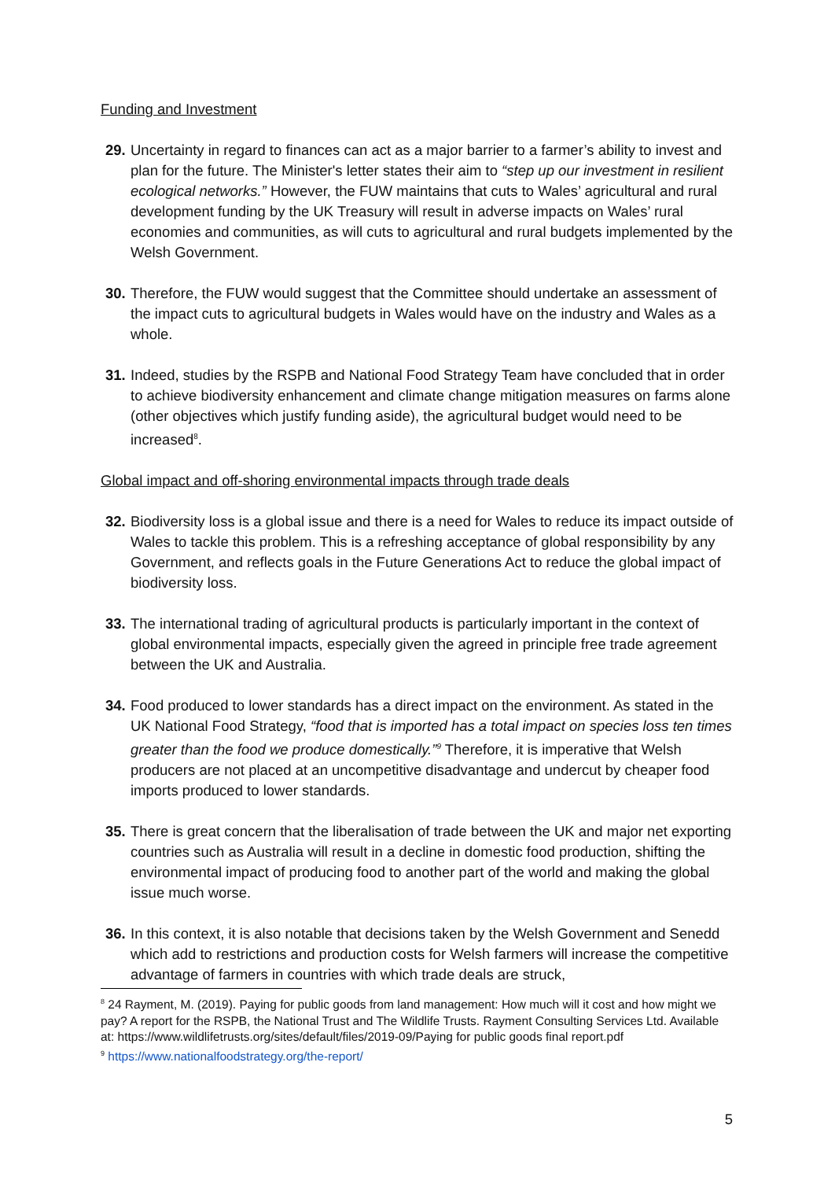Funding and Investment
29. Uncertainty in regard to finances can act as a major barrier to a farmer’s ability to invest and plan for the future. The Minister's letter states their aim to “step up our investment in resilient ecological networks.” However, the FUW maintains that cuts to Wales’ agricultural and rural development funding by the UK Treasury will result in adverse impacts on Wales’ rural economies and communities, as will cuts to agricultural and rural budgets implemented by the Welsh Government.
30. Therefore, the FUW would suggest that the Committee should undertake an assessment of the impact cuts to agricultural budgets in Wales would have on the industry and Wales as a whole.
31. Indeed, studies by the RSPB and National Food Strategy Team have concluded that in order to achieve biodiversity enhancement and climate change mitigation measures on farms alone (other objectives which justify funding aside), the agricultural budget would need to be increased<sup>8</sup>.
Global impact and off-shoring environmental impacts through trade deals
32. Biodiversity loss is a global issue and there is a need for Wales to reduce its impact outside of Wales to tackle this problem. This is a refreshing acceptance of global responsibility by any Government, and reflects goals in the Future Generations Act to reduce the global impact of biodiversity loss.
33. The international trading of agricultural products is particularly important in the context of global environmental impacts, especially given the agreed in principle free trade agreement between the UK and Australia.
34. Food produced to lower standards has a direct impact on the environment. As stated in the UK National Food Strategy, “food that is imported has a total impact on species loss ten times greater than the food we produce domestically.”<sup>9</sup> Therefore, it is imperative that Welsh producers are not placed at an uncompetitive disadvantage and undercut by cheaper food imports produced to lower standards.
35. There is great concern that the liberalisation of trade between the UK and major net exporting countries such as Australia will result in a decline in domestic food production, shifting the environmental impact of producing food to another part of the world and making the global issue much worse.
36. In this context, it is also notable that decisions taken by the Welsh Government and Senedd which add to restrictions and production costs for Welsh farmers will increase the competitive advantage of farmers in countries with which trade deals are struck,
<sup>8</sup> 24 Rayment, M. (2019). Paying for public goods from land management: How much will it cost and how might we pay? A report for the RSPB, the National Trust and The Wildlife Trusts. Rayment Consulting Services Ltd. Available at: https://www.wildlifetrusts.org/sites/default/files/2019-09/Paying for public goods final report.pdf
<sup>9</sup> https://www.nationalfoodstrategy.org/the-report/
5